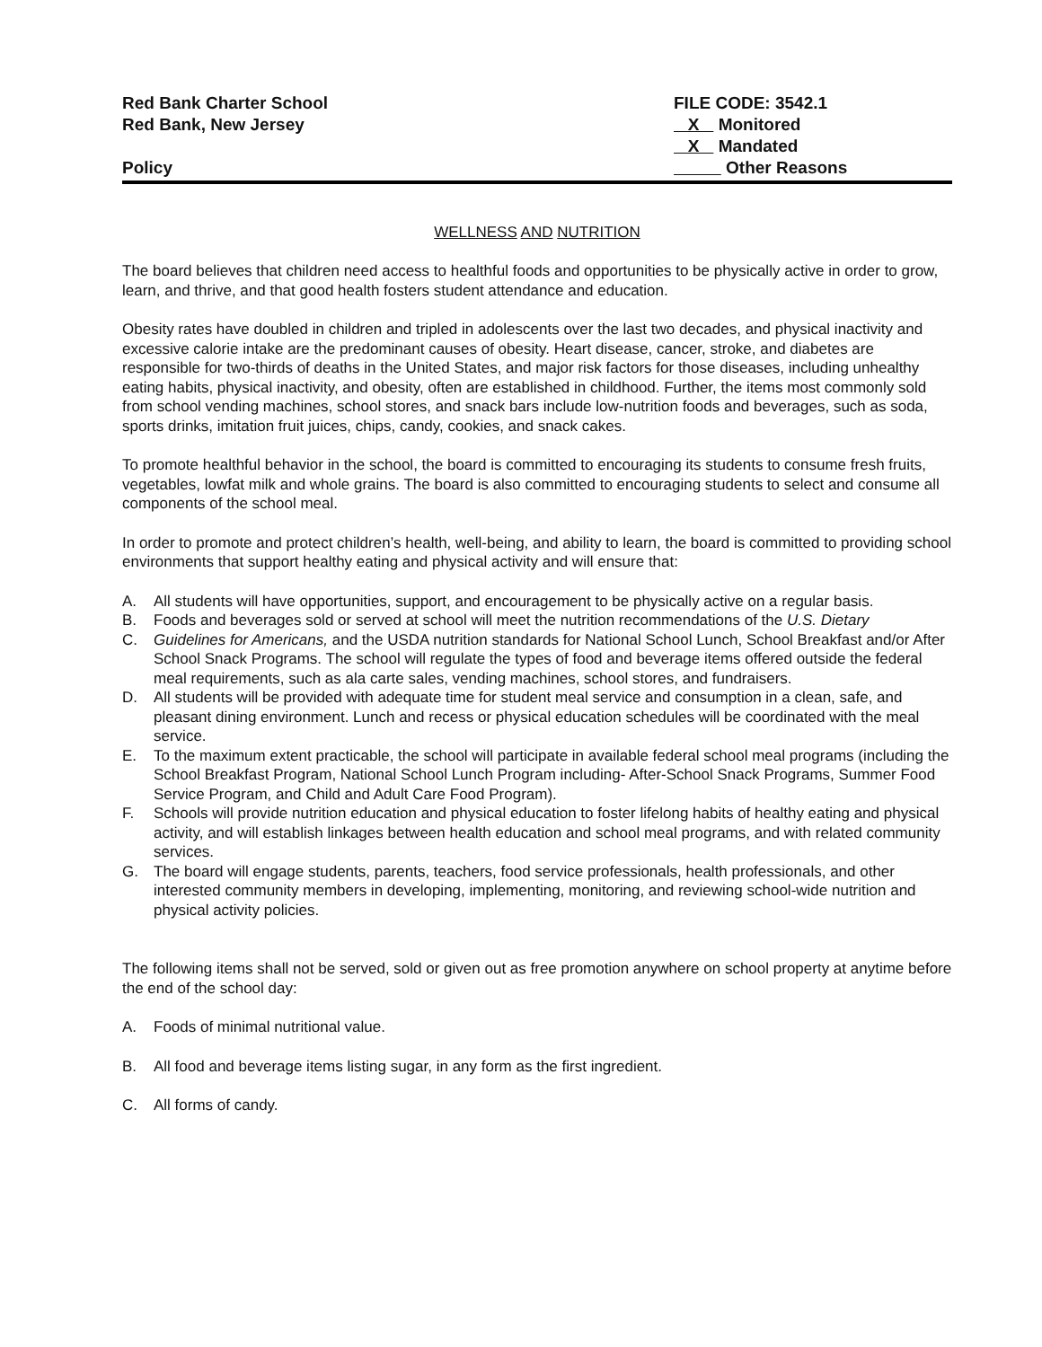Red Bank Charter School
Red Bank, New Jersey
Policy
FILE CODE: 3542.1
X Monitored
X Mandated
Other Reasons
WELLNESS AND NUTRITION
The board believes that children need access to healthful foods and opportunities to be physically active in order to grow, learn, and thrive, and that good health fosters student attendance and education.
Obesity rates have doubled in children and tripled in adolescents over the last two decades, and physical inactivity and excessive calorie intake are the predominant causes of obesity. Heart disease, cancer, stroke, and diabetes are responsible for two-thirds of deaths in the United States, and major risk factors for those diseases, including unhealthy eating habits, physical inactivity, and obesity, often are established in childhood. Further, the items most commonly sold from school vending machines, school stores, and snack bars include low-nutrition foods and beverages, such as soda, sports drinks, imitation fruit juices, chips, candy, cookies, and snack cakes.
To promote healthful behavior in the school, the board is committed to encouraging its students to consume fresh fruits, vegetables, lowfat milk and whole grains. The board is also committed to encouraging students to select and consume all components of the school meal.
In order to promote and protect children’s health, well-being, and ability to learn, the board is committed to providing school environments that support healthy eating and physical activity and will ensure that:
A. All students will have opportunities, support, and encouragement to be physically active on a regular basis.
B. Foods and beverages sold or served at school will meet the nutrition recommendations of the U.S. Dietary
C. Guidelines for Americans, and the USDA nutrition standards for National School Lunch, School Breakfast and/or After School Snack Programs. The school will regulate the types of food and beverage items offered outside the federal meal requirements, such as ala carte sales, vending machines, school stores, and fundraisers.
D. All students will be provided with adequate time for student meal service and consumption in a clean, safe, and pleasant dining environment. Lunch and recess or physical education schedules will be coordinated with the meal service.
E. To the maximum extent practicable, the school will participate in available federal school meal programs (including the School Breakfast Program, National School Lunch Program including- After-School Snack Programs, Summer Food Service Program, and Child and Adult Care Food Program).
F. Schools will provide nutrition education and physical education to foster lifelong habits of healthy eating and physical activity, and will establish linkages between health education and school meal programs, and with related community services.
G. The board will engage students, parents, teachers, food service professionals, health professionals, and other interested community members in developing, implementing, monitoring, and reviewing school-wide nutrition and physical activity policies.
The following items shall not be served, sold or given out as free promotion anywhere on school property at anytime before the end of the school day:
A. Foods of minimal nutritional value.
B. All food and beverage items listing sugar, in any form as the first ingredient.
C. All forms of candy.